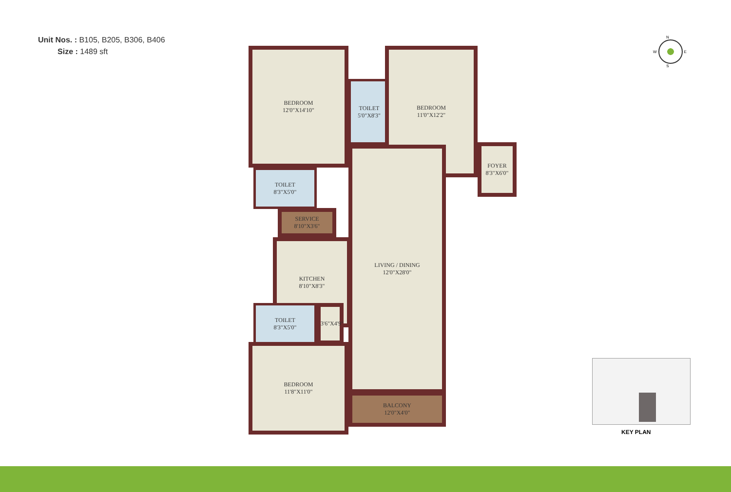Unit Nos. : B105, B205, B306, B406
Size : 1489 sft
BEDROOM
12'0"X14'10"
TOILET
5'0"X8'3"
BEDROOM
11'0"X12'2"
TOILET
8'3"X5'0"
FOYER
8'3"X6'0"
SERVICE
8'10"X3'6"
KITCHEN
8'10"X8'3"
LIVING / DINING
12'0"X28'0"
TOILET
8'3"X5'0"
3'6"X4'9"
BEDROOM
11'8"X11'0"
BALCONY
12'0"X4'0"
N
W E
S
KEY PLAN